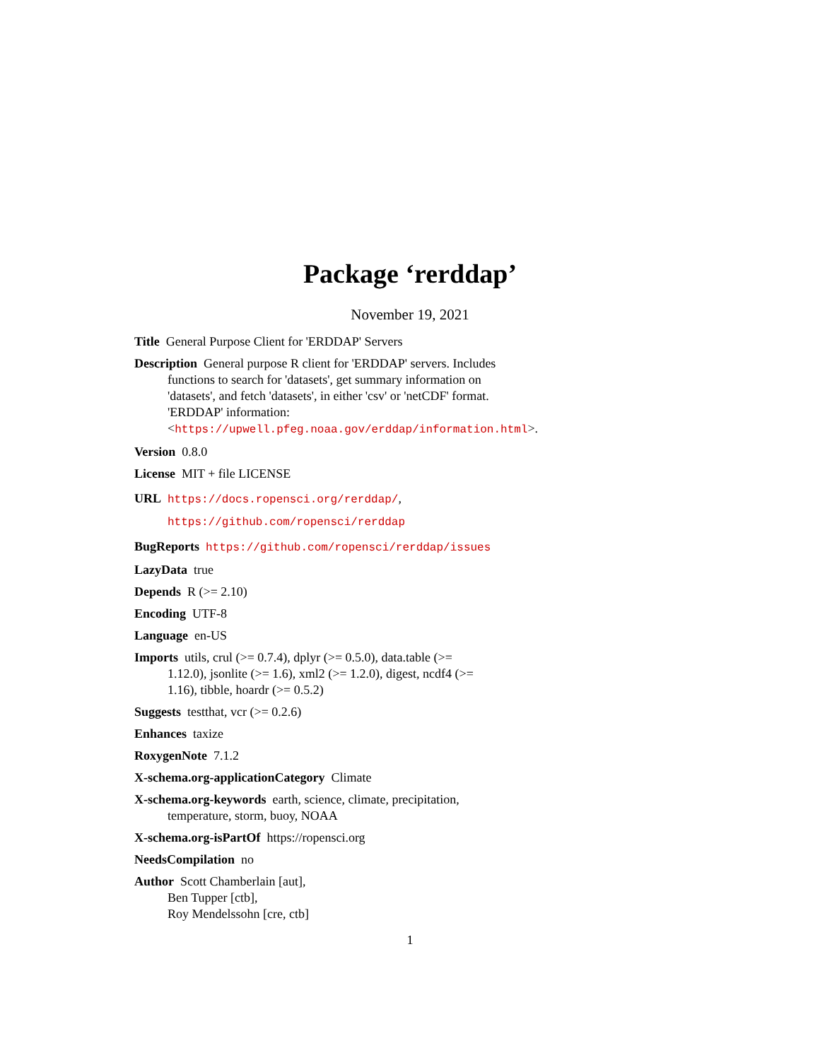Package ‘rerddap’
November 19, 2021
Title General Purpose Client for 'ERDDAP' Servers
Description General purpose R client for 'ERDDAP' servers. Includes
functions to search for 'datasets', get summary information on
'datasets', and fetch 'datasets', in either 'csv' or 'netCDF' format.
'ERDDAP' information:
<https://upwell.pfeg.noaa.gov/erddap/information.html>.
Version 0.8.0
License MIT + file LICENSE
URL https://docs.ropensci.org/rerddap/,
https://github.com/ropensci/rerddap
BugReports https://github.com/ropensci/rerddap/issues
LazyData true
Depends R (>= 2.10)
Encoding UTF-8
Language en-US
Imports utils, crul (>= 0.7.4), dplyr (>= 0.5.0), data.table (>=
1.12.0), jsonlite (>= 1.6), xml2 (>= 1.2.0), digest, ncdf4 (>=
1.16), tibble, hoardr (>= 0.5.2)
Suggests testthat, vcr (>= 0.2.6)
Enhances taxize
RoxygenNote 7.1.2
X-schema.org-applicationCategory Climate
X-schema.org-keywords earth, science, climate, precipitation,
temperature, storm, buoy, NOAA
X-schema.org-isPartOf https://ropensci.org
NeedsCompilation no
Author Scott Chamberlain [aut],
Ben Tupper [ctb],
Roy Mendelssohn [cre, ctb]
1